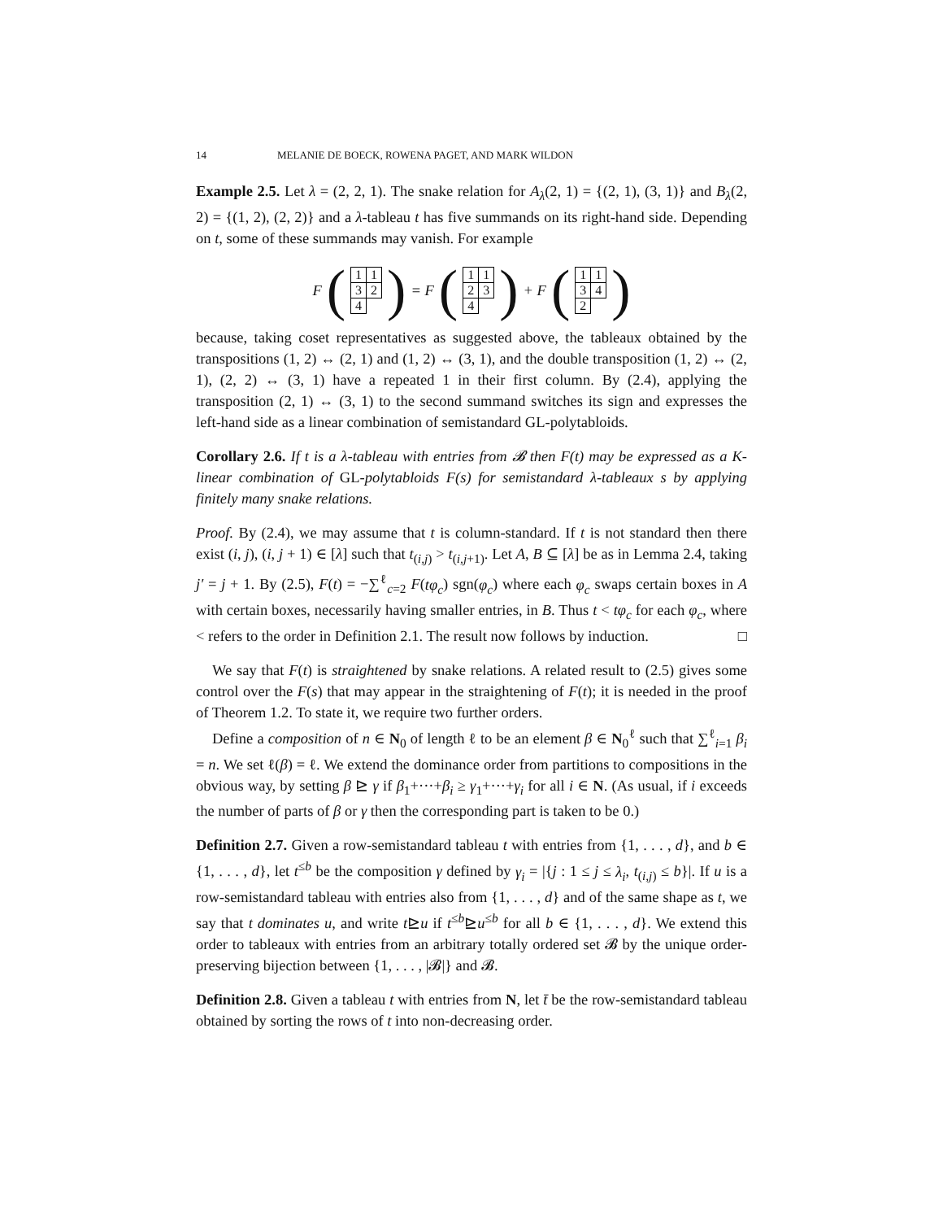14 MELANIE DE BOECK, ROWENA PAGET, AND MARK WILDON
Example 2.5. Let λ = (2, 2, 1). The snake relation for A<sub>λ</sub>(2, 1) = {(2, 1), (3, 1)} and B<sub>λ</sub>(2, 2) = {(1, 2), (2, 2)} and a λ-tableau t has five summands on its right-hand side. Depending on t, some of these summands may vanish. For example
F (
| 1 | 1 |
| 3 | 2 |
| 4 | |
) = F (
| 1 | 1 |
| 2 | 3 |
| 4 | |
) + F (
| 1 | 1 |
| 3 | 4 |
| 2 | |
)
because, taking coset representatives as suggested above, the tableaux obtained by the transpositions (1, 2) ↔ (2, 1) and (1, 2) ↔ (3, 1), and the double transposition (1, 2) ↔ (2, 1), (2, 2) ↔ (3, 1) have a repeated 1 in their first column. By (2.4), applying the transposition (2, 1) ↔ (3, 1) to the second summand switches its sign and expresses the left-hand side as a linear combination of semistandard GL-polytabloids.
Corollary 2.6. If t is a λ-tableau with entries from 𝓑 then F(t) may be expressed as a K-linear combination of GL-polytabloids F(s) for semistandard λ-tableaux s by applying finitely many snake relations.
Proof. By (2.4), we may assume that t is column-standard. If t is not standard then there exist (i, j), (i, j + 1) ∈ [λ] such that t<sub>(i,j)</sub> > t<sub>(i,j+1)</sub>. Let A, B ⊆ [λ] be as in Lemma 2.4, taking j′ = j + 1. By (2.5), F(t) = −∑<sup>ℓ</sup><sub>c=2</sub> F(tφ<sub>c</sub>) sgn(φ<sub>c</sub>) where each φ<sub>c</sub> swaps certain boxes in A with certain boxes, necessarily having smaller entries, in B. Thus t < tφ<sub>c</sub> for each φ<sub>c</sub>, where < refers to the order in Definition 2.1. The result now follows by induction. □
We say that F(t) is straightened by snake relations. A related result to (2.5) gives some control over the F(s) that may appear in the straightening of F(t); it is needed in the proof of Theorem 1.2. To state it, we require two further orders.
Define a composition of n ∈ N<sub>0</sub> of length ℓ to be an element β ∈ N<sub>0</sub><sup>ℓ</sup> such that ∑<sup>ℓ</sup><sub>i=1</sub> β<sub>i</sub> = n. We set ℓ(β) = ℓ. We extend the dominance order from partitions to compositions in the obvious way, by setting β ⊵ γ if β<sub>1</sub>+···+β<sub>i</sub> ≥ γ<sub>1</sub>+···+γ<sub>i</sub> for all i ∈ N. (As usual, if i exceeds the number of parts of β or γ then the corresponding part is taken to be 0.)
Definition 2.7. Given a row-semistandard tableau t with entries from {1, . . . , d}, and b ∈ {1, . . . , d}, let t<sup>≤b</sup> be the composition γ defined by γ<sub>i</sub> = |{j : 1 ≤ j ≤ λ<sub>i</sub>, t<sub>(i,j)</sub> ≤ b}|. If u is a row-semistandard tableau with entries also from {1, . . . , d} and of the same shape as t, we say that t dominates u, and write t⊵u if t<sup>≤b</sup>⊵u<sup>≤b</sup> for all b ∈ {1, . . . , d}. We extend this order to tableaux with entries from an arbitrary totally ordered set 𝓑 by the unique order-preserving bijection between {1, . . . , |𝓑|} and 𝓑.
Definition 2.8. Given a tableau t with entries from N, let t̄ be the row-semistandard tableau obtained by sorting the rows of t into non-decreasing order.